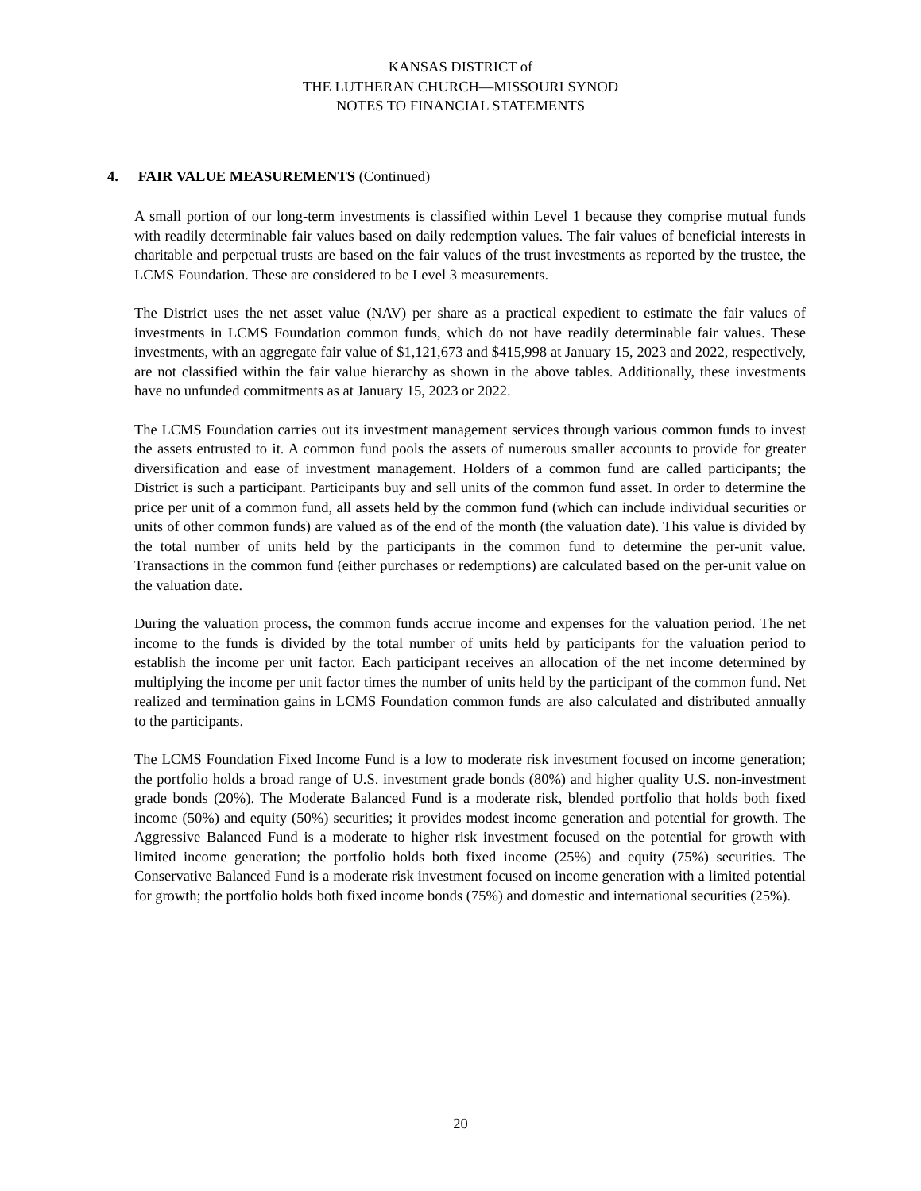KANSAS DISTRICT of
THE LUTHERAN CHURCH—MISSOURI SYNOD
NOTES TO FINANCIAL STATEMENTS
4. FAIR VALUE MEASUREMENTS (Continued)
A small portion of our long-term investments is classified within Level 1 because they comprise mutual funds with readily determinable fair values based on daily redemption values. The fair values of beneficial interests in charitable and perpetual trusts are based on the fair values of the trust investments as reported by the trustee, the LCMS Foundation. These are considered to be Level 3 measurements.
The District uses the net asset value (NAV) per share as a practical expedient to estimate the fair values of investments in LCMS Foundation common funds, which do not have readily determinable fair values. These investments, with an aggregate fair value of $1,121,673 and $415,998 at January 15, 2023 and 2022, respectively, are not classified within the fair value hierarchy as shown in the above tables. Additionally, these investments have no unfunded commitments as at January 15, 2023 or 2022.
The LCMS Foundation carries out its investment management services through various common funds to invest the assets entrusted to it. A common fund pools the assets of numerous smaller accounts to provide for greater diversification and ease of investment management. Holders of a common fund are called participants; the District is such a participant. Participants buy and sell units of the common fund asset. In order to determine the price per unit of a common fund, all assets held by the common fund (which can include individual securities or units of other common funds) are valued as of the end of the month (the valuation date). This value is divided by the total number of units held by the participants in the common fund to determine the per-unit value. Transactions in the common fund (either purchases or redemptions) are calculated based on the per-unit value on the valuation date.
During the valuation process, the common funds accrue income and expenses for the valuation period. The net income to the funds is divided by the total number of units held by participants for the valuation period to establish the income per unit factor. Each participant receives an allocation of the net income determined by multiplying the income per unit factor times the number of units held by the participant of the common fund. Net realized and termination gains in LCMS Foundation common funds are also calculated and distributed annually to the participants.
The LCMS Foundation Fixed Income Fund is a low to moderate risk investment focused on income generation; the portfolio holds a broad range of U.S. investment grade bonds (80%) and higher quality U.S. non-investment grade bonds (20%). The Moderate Balanced Fund is a moderate risk, blended portfolio that holds both fixed income (50%) and equity (50%) securities; it provides modest income generation and potential for growth. The Aggressive Balanced Fund is a moderate to higher risk investment focused on the potential for growth with limited income generation; the portfolio holds both fixed income (25%) and equity (75%) securities. The Conservative Balanced Fund is a moderate risk investment focused on income generation with a limited potential for growth; the portfolio holds both fixed income bonds (75%) and domestic and international securities (25%).
20